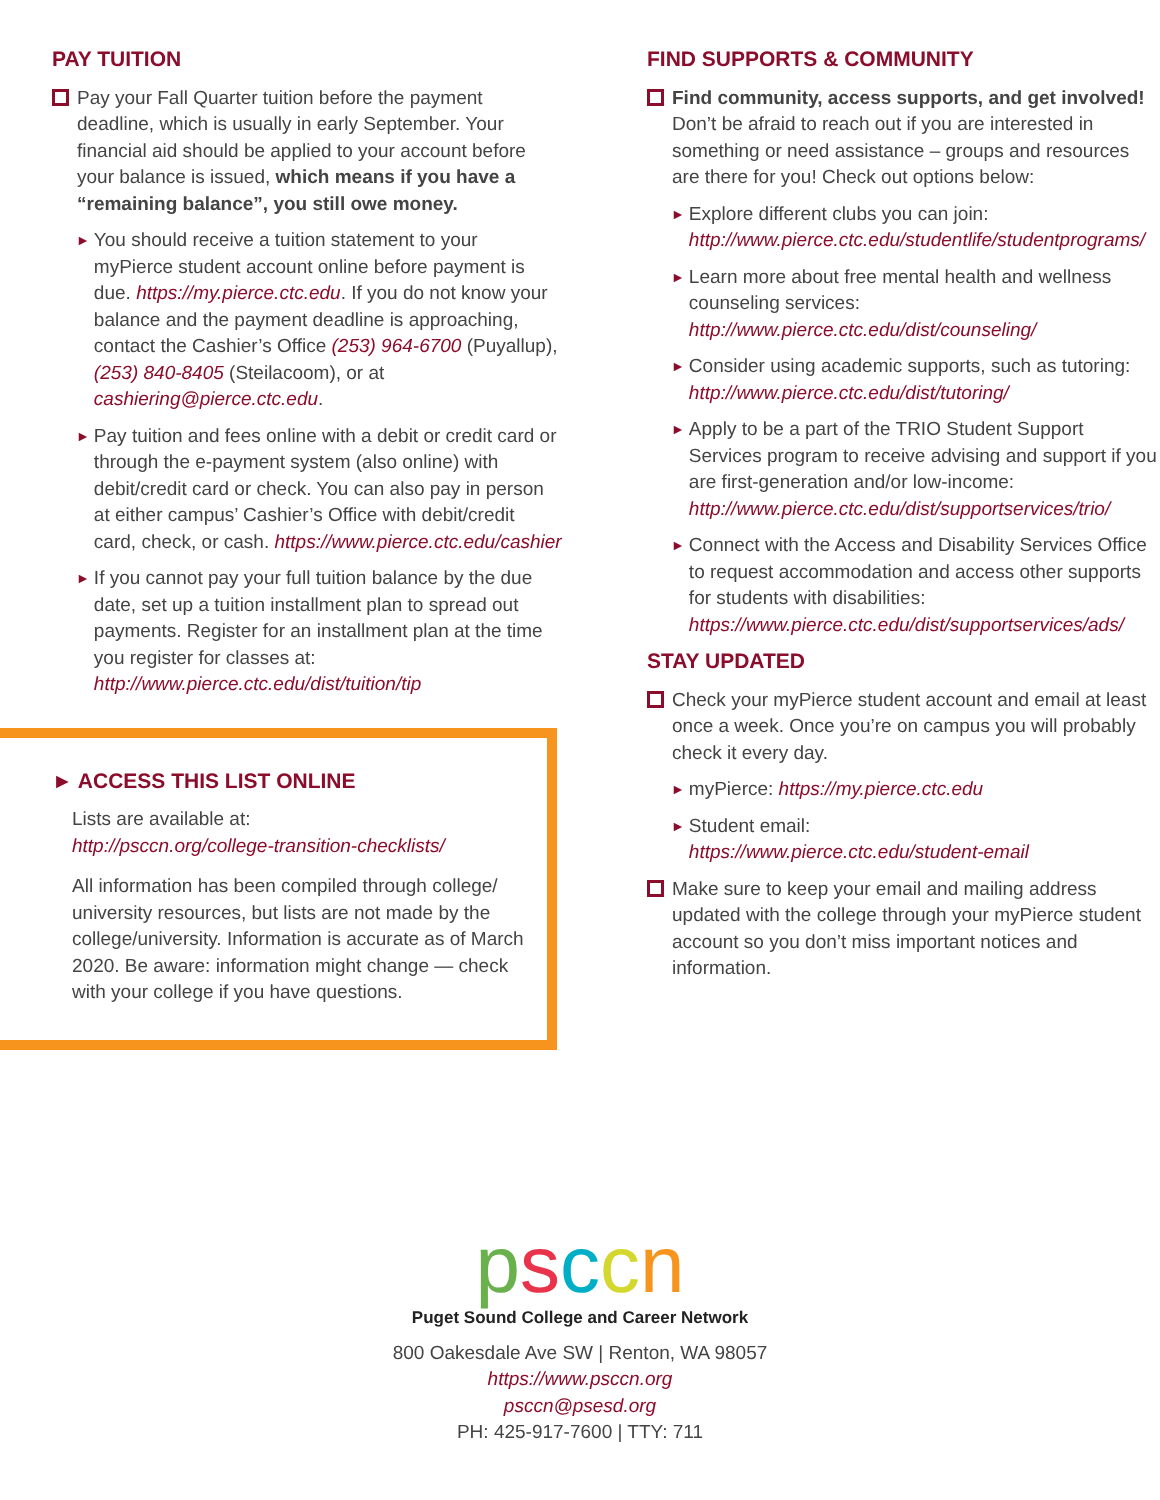PAY TUITION
Pay your Fall Quarter tuition before the payment deadline, which is usually in early September. Your financial aid should be applied to your account before your balance is issued, which means if you have a “remaining balance”, you still owe money.
►
You should receive a tuition statement to your myPierce student account online before payment is due. https://my.pierce.ctc.edu. If you do not know your balance and the payment deadline is approaching, contact the Cashier’s Office (253) 964-6700 (Puyallup), (253) 840-8405 (Steilacoom), or at cashiering@pierce.ctc.edu.
►
Pay tuition and fees online with a debit or credit card or through the e-payment system (also online) with debit/credit card or check. You can also pay in person at either campus’ Cashier’s Office with debit/credit card, check, or cash. https://www.pierce.ctc.edu/cashier
►
If you cannot pay your full tuition balance by the due date, set up a tuition installment plan to spread out payments. Register for an installment plan at the time you register for classes at:
http://www.pierce.ctc.edu/dist/tuition/tip
► ACCESS THIS LIST ONLINE
Lists are available at:
http://psccn.org/college-transition-checklists/
All information has been compiled through college/ university resources, but lists are not made by the college/university. Information is accurate as of March 2020. Be aware: information might change — check with your college if you have questions.
FIND SUPPORTS & COMMUNITY
Find community, access supports, and get involved! Don’t be afraid to reach out if you are interested in something or need assistance – groups and resources are there for you! Check out options below:
►
Explore different clubs you can join:
http://www.pierce.ctc.edu/studentlife/studentprograms/
►
Learn more about free mental health and wellness counseling services:
http://www.pierce.ctc.edu/dist/counseling/
►
Consider using academic supports, such as tutoring:
http://www.pierce.ctc.edu/dist/tutoring/
►
Apply to be a part of the TRIO Student Support Services program to receive advising and support if you are first-generation and/or low-income:
http://www.pierce.ctc.edu/dist/supportservices/trio/
►
Connect with the Access and Disability Services Office to request accommodation and access other supports for students with disabilities:
https://www.pierce.ctc.edu/dist/supportservices/ads/
STAY UPDATED
Check your myPierce student account and email at least once a week. Once you’re on campus you will probably check it every day.
►
myPierce: https://my.pierce.ctc.edu
►
Student email:
https://www.pierce.ctc.edu/student-email
Make sure to keep your email and mailing address updated with the college through your myPierce student account so you don’t miss important notices and information.
psccn
Puget Sound College and Career Network
800 Oakesdale Ave SW | Renton, WA 98057
https://www.psccn.org
psccn@psesd.org
PH: 425-917-7600 | TTY: 711